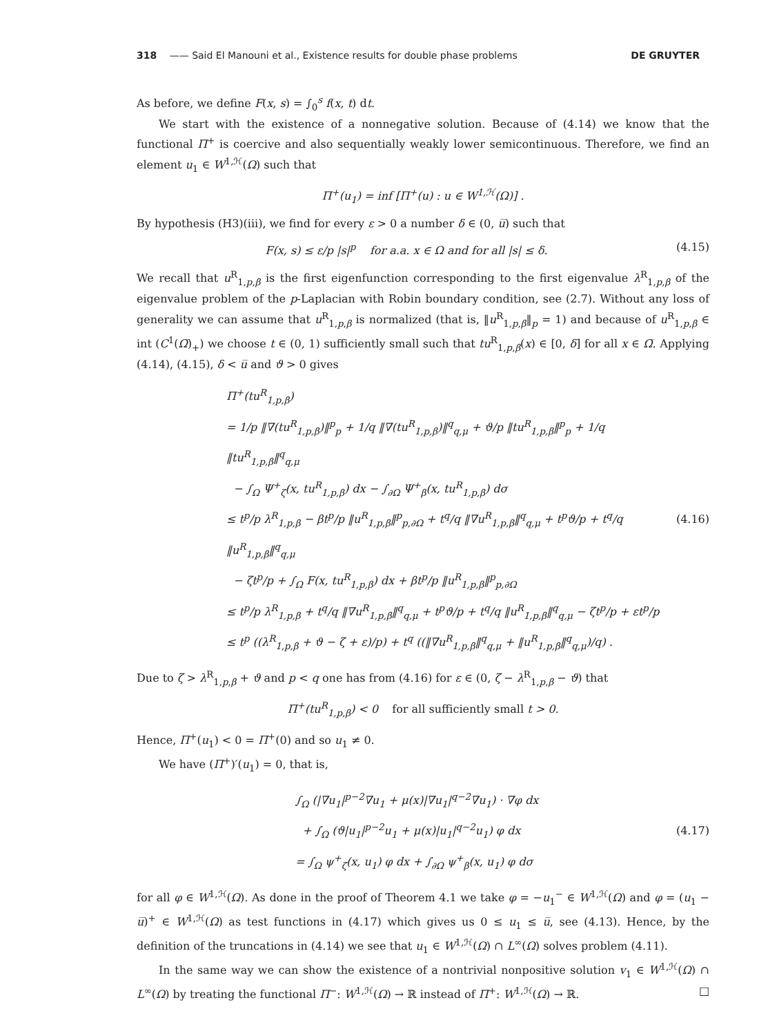318 —— Said El Manouni et al., Existence results for double phase problems DE GRUYTER
As before, we define F(x, s) = ∫<sub>0</sub><sup>s</sup> f(x, t) dt.
We start with the existence of a nonnegative solution. Because of (4.14) we know that the functional Π<sup>+</sup> is coercive and also sequentially weakly lower semicontinuous. Therefore, we find an element u<sub>1</sub> ∈ W<sup>1,ℋ</sup>(Ω) such that
Π<sup>+</sup>(u<sub>1</sub>) = inf [Π<sup>+</sup>(u) : u ∈ W<sup>1,ℋ</sup>(Ω)] .
By hypothesis (H3)(iii), we find for every ε > 0 a number δ ∈ (0, u̅) such that
F(x, s) ≤ ε/p |s|<sup>p</sup> for a.a. x ∈ Ω and for all |s| ≤ δ. (4.15)
We recall that u<sup>R</sup><sub>1,p,β</sub> is the first eigenfunction corresponding to the first eigenvalue λ<sup>R</sup><sub>1,p,β</sub> of the eigenvalue problem of the p-Laplacian with Robin boundary condition, see (2.7). Without any loss of generality we can assume that u<sup>R</sup><sub>1,p,β</sub> is normalized (that is, ‖u<sup>R</sup><sub>1,p,β</sub>‖<sub>p</sub> = 1) and because of u<sup>R</sup><sub>1,p,β</sub> ∈ int (C<sup>1</sup>(Ω̅)<sub>+</sub>) we choose t ∈ (0, 1) sufficiently small such that tu<sup>R</sup><sub>1,p,β</sub>(x) ∈ [0, δ] for all x ∈ Ω̅. Applying (4.14), (4.15), δ < u̅ and ϑ > 0 gives
Π<sup>+</sup>(tu<sup>R</sup><sub>1,p,β</sub>)
= 1/p ‖∇(tu<sup>R</sup><sub>1,p,β</sub>)‖<sup>p</sup><sub>p</sub> + 1/q ‖∇(tu<sup>R</sup><sub>1,p,β</sub>)‖<sup>q</sup><sub>q,μ</sub> + ϑ/p ‖tu<sup>R</sup><sub>1,p,β</sub>‖<sup>p</sup><sub>p</sub> + 1/q ‖tu<sup>R</sup><sub>1,p,β</sub>‖<sup>q</sup><sub>q,μ</sub>
− ∫<sub>Ω</sub> Ψ<sup>+</sup><sub>ζ</sub>(x, tu<sup>R</sup><sub>1,p,β</sub>) dx − ∫<sub>∂Ω</sub> Ψ<sup>+</sup><sub>β</sub>(x, tu<sup>R</sup><sub>1,p,β</sub>) dσ
≤ t<sup>p</sup>/p λ<sup>R</sup><sub>1,p,β</sub> − βt<sup>p</sup>/p ‖u<sup>R</sup><sub>1,p,β</sub>‖<sup>p</sup><sub>p,∂Ω</sub> + t<sup>q</sup>/q ‖∇u<sup>R</sup><sub>1,p,β</sub>‖<sup>q</sup><sub>q,μ</sub> + t<sup>p</sup>ϑ/p + t<sup>q</sup>/q ‖u<sup>R</sup><sub>1,p,β</sub>‖<sup>q</sup><sub>q,μ</sub>
− ζt<sup>p</sup>/p + ∫<sub>Ω</sub> F(x, tu<sup>R</sup><sub>1,p,β</sub>) dx + βt<sup>p</sup>/p ‖u<sup>R</sup><sub>1,p,β</sub>‖<sup>p</sup><sub>p,∂Ω</sub>
≤ t<sup>p</sup>/p λ<sup>R</sup><sub>1,p,β</sub> + t<sup>q</sup>/q ‖∇u<sup>R</sup><sub>1,p,β</sub>‖<sup>q</sup><sub>q,μ</sub> + t<sup>p</sup>ϑ/p + t<sup>q</sup>/q ‖u<sup>R</sup><sub>1,p,β</sub>‖<sup>q</sup><sub>q,μ</sub> − ζt<sup>p</sup>/p + εt<sup>p</sup>/p
≤ t<sup>p</sup> ((λ<sup>R</sup><sub>1,p,β</sub> + ϑ − ζ + ε)/p) + t<sup>q</sup> ((‖∇u<sup>R</sup><sub>1,p,β</sub>‖<sup>q</sup><sub>q,μ</sub> + ‖u<sup>R</sup><sub>1,p,β</sub>‖<sup>q</sup><sub>q,μ</sub>)/q) .
(4.16)
Due to ζ > λ<sup>R</sup><sub>1,p,β</sub> + ϑ and p < q one has from (4.16) for ε ∈ (0, ζ − λ<sup>R</sup><sub>1,p,β</sub> − ϑ) that
Π<sup>+</sup>(tu<sup>R</sup><sub>1,p,β</sub>) < 0 for all sufficiently small t > 0.
Hence, Π<sup>+</sup>(u<sub>1</sub>) < 0 = Π<sup>+</sup>(0) and so u<sub>1</sub> ≠ 0.
We have (Π<sup>+</sup>)′(u<sub>1</sub>) = 0, that is,
∫<sub>Ω</sub> (|∇u<sub>1</sub>|<sup>p−2</sup>∇u<sub>1</sub> + μ(x)|∇u<sub>1</sub>|<sup>q−2</sup>∇u<sub>1</sub>) · ∇φ dx
+ ∫<sub>Ω</sub> (ϑ|u<sub>1</sub>|<sup>p−2</sup>u<sub>1</sub> + μ(x)|u<sub>1</sub>|<sup>q−2</sup>u<sub>1</sub>) φ dx
= ∫<sub>Ω</sub> ψ<sup>+</sup><sub>ζ</sub>(x, u<sub>1</sub>) φ dx + ∫<sub>∂Ω</sub> ψ<sup>+</sup><sub>β</sub>(x, u<sub>1</sub>) φ dσ
(4.17)
for all φ ∈ W<sup>1,ℋ</sup>(Ω). As done in the proof of Theorem 4.1 we take φ = −u<sub>1</sub><sup>−</sup> ∈ W<sup>1,ℋ</sup>(Ω) and φ = (u<sub>1</sub> − u̅)<sup>+</sup> ∈ W<sup>1,ℋ</sup>(Ω) as test functions in (4.17) which gives us 0 ≤ u<sub>1</sub> ≤ u̅, see (4.13). Hence, by the definition of the truncations in (4.14) we see that u<sub>1</sub> ∈ W<sup>1,ℋ</sup>(Ω) ∩ L<sup>∞</sup>(Ω) solves problem (4.11).
In the same way we can show the existence of a nontrivial nonpositive solution v<sub>1</sub> ∈ W<sup>1,ℋ</sup>(Ω) ∩ L<sup>∞</sup>(Ω) by treating the functional Π<sup>−</sup>: W<sup>1,ℋ</sup>(Ω) → ℝ instead of Π<sup>+</sup>: W<sup>1,ℋ</sup>(Ω) → ℝ. □